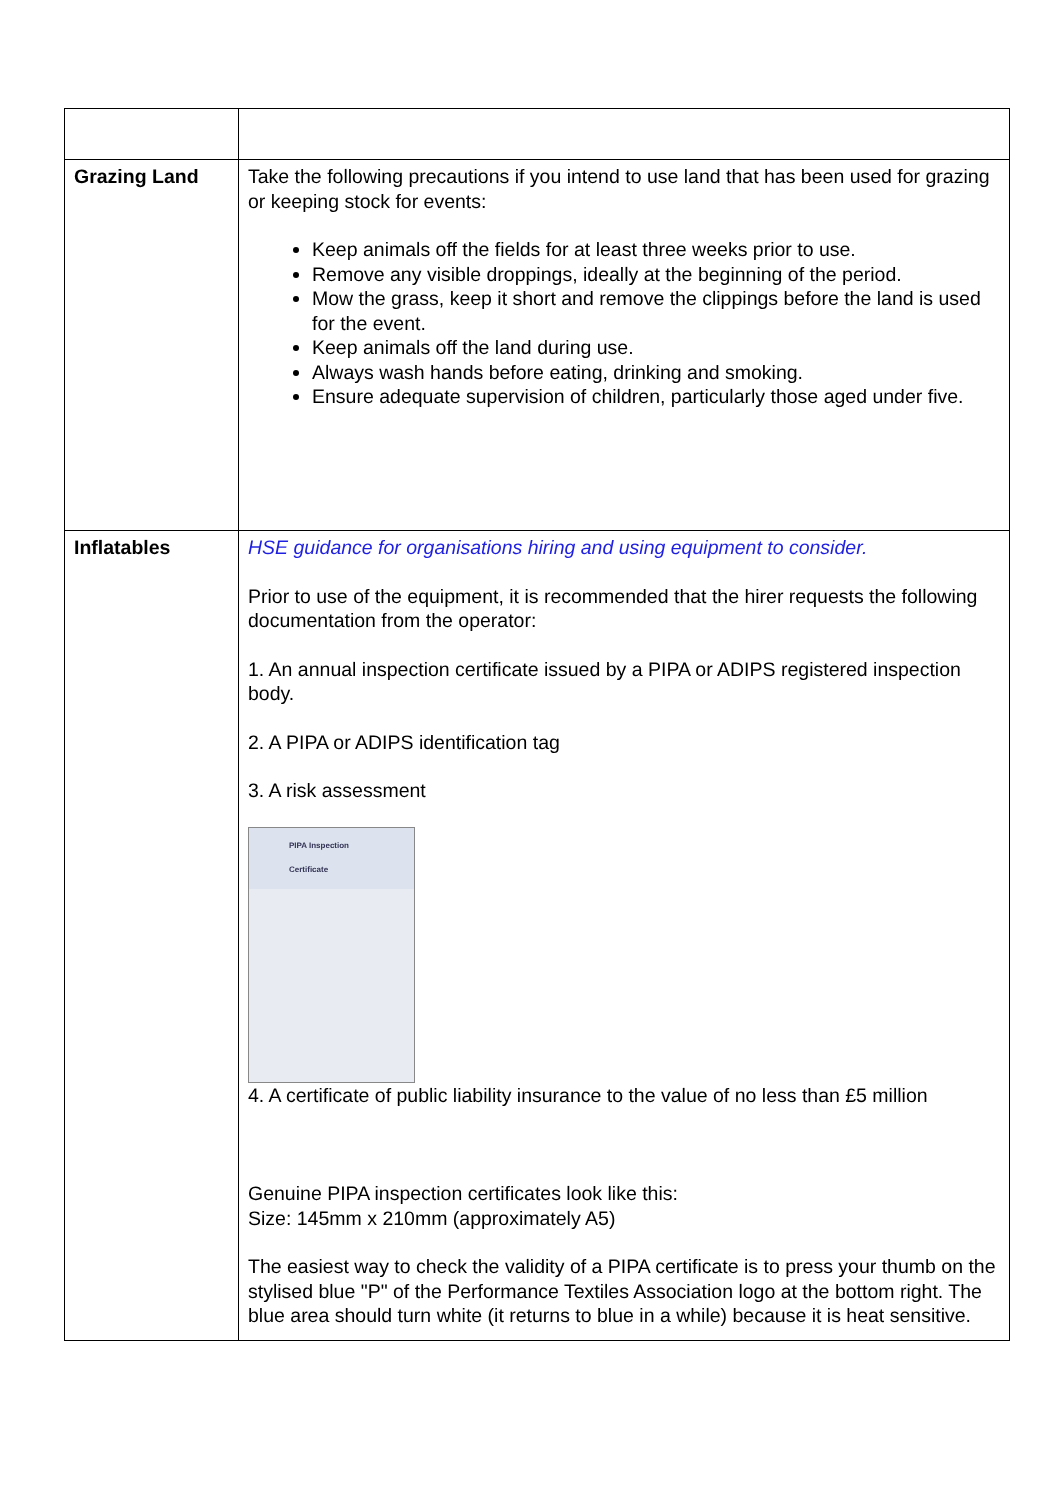| Grazing Land | Take the following precautions if you intend to use land that has been used for grazing or keeping stock for events: Keep animals off the fields for at least three weeks prior to use. Remove any visible droppings, ideally at the beginning of the period. Mow the grass, keep it short and remove the clippings before the land is used for the event. Keep animals off the land during use. Always wash hands before eating, drinking and smoking. Ensure adequate supervision of children, particularly those aged under five. |
| Inflatables | HSE guidance for organisations hiring and using equipment to consider. Prior to use of the equipment, it is recommended that the hirer requests the following documentation from the operator: 1. An annual inspection certificate issued by a PIPA or ADIPS registered inspection body. 2. A PIPA or ADIPS identification tag 3. A risk assessment PIPA Inspection Certificate 4. A certificate of public liability insurance to the value of no less than £5 million Genuine PIPA inspection certificates look like this: Size: 145mm x 210mm (approximately A5) The easiest way to check the validity of a PIPA certificate is to press your thumb on the stylised blue "P" of the Performance Textiles Association logo at the bottom right. The blue area should turn white (it returns to blue in a while) because it is heat sensitive. |